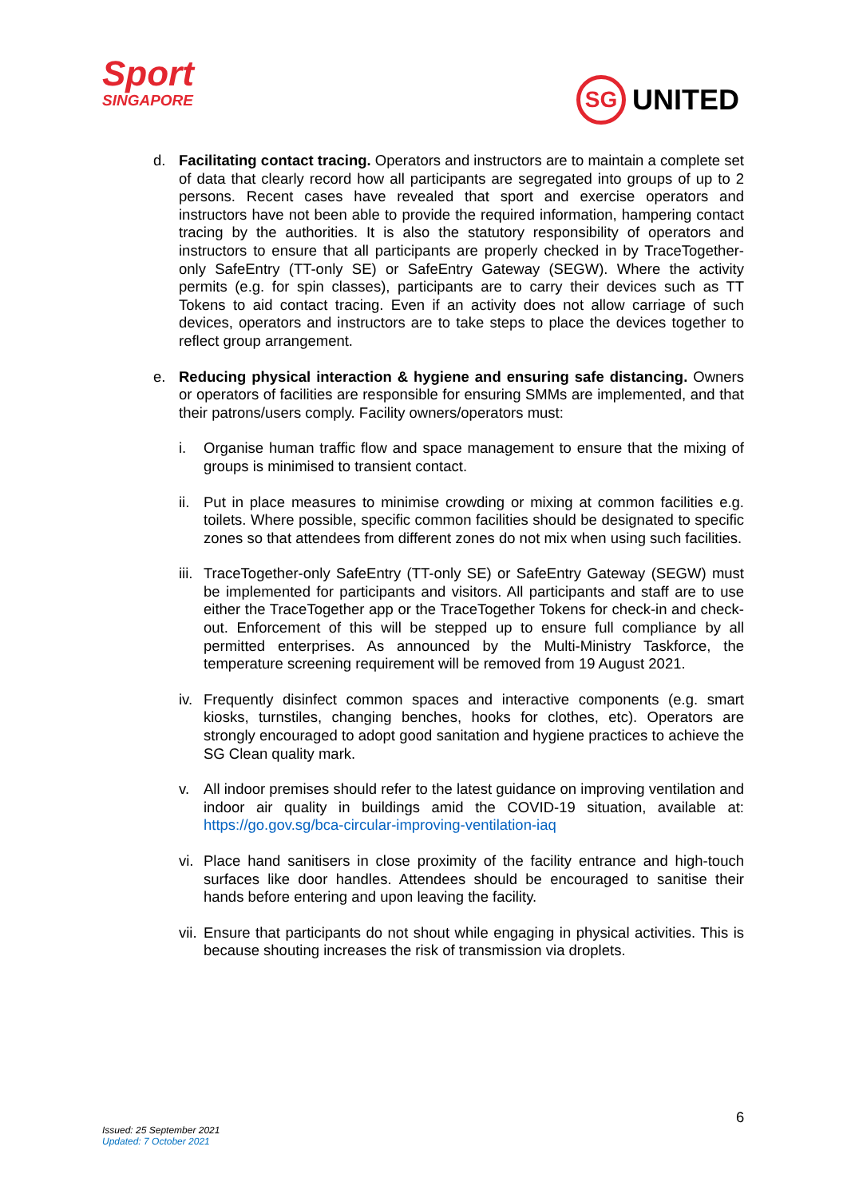Sport
SINGAPORE
SG UNITED
d. Facilitating contact tracing. Operators and instructors are to maintain a complete set of data that clearly record how all participants are segregated into groups of up to 2 persons. Recent cases have revealed that sport and exercise operators and instructors have not been able to provide the required information, hampering contact tracing by the authorities. It is also the statutory responsibility of operators and instructors to ensure that all participants are properly checked in by TraceTogether-only SafeEntry (TT-only SE) or SafeEntry Gateway (SEGW). Where the activity permits (e.g. for spin classes), participants are to carry their devices such as TT Tokens to aid contact tracing. Even if an activity does not allow carriage of such devices, operators and instructors are to take steps to place the devices together to reflect group arrangement.
e. Reducing physical interaction & hygiene and ensuring safe distancing. Owners or operators of facilities are responsible for ensuring SMMs are implemented, and that their patrons/users comply. Facility owners/operators must:
i. Organise human traffic flow and space management to ensure that the mixing of groups is minimised to transient contact.
ii.
Put in place measures to minimise crowding or mixing at common facilities e.g. toilets. Where possible, specific common facilities should be designated to specific zones so that attendees from different zones do not mix when using such facilities.
iii.
TraceTogether-only SafeEntry (TT-only SE) or SafeEntry Gateway (SEGW) must be implemented for participants and visitors. All participants and staff are to use either the TraceTogether app or the TraceTogether Tokens for check-in and check-out. Enforcement of this will be stepped up to ensure full compliance by all permitted enterprises. As announced by the Multi-Ministry Taskforce, the temperature screening requirement will be removed from 19 August 2021.
iv.
Frequently disinfect common spaces and interactive components (e.g. smart kiosks, turnstiles, changing benches, hooks for clothes, etc). Operators are strongly encouraged to adopt good sanitation and hygiene practices to achieve the SG Clean quality mark.
v. All indoor premises should refer to the latest guidance on improving ventilation and indoor air quality in buildings amid the COVID-19 situation, available at: https://go.gov.sg/bca-circular-improving-ventilation-iaq
vi.
Place hand sanitisers in close proximity of the facility entrance and high-touch surfaces like door handles. Attendees should be encouraged to sanitise their hands before entering and upon leaving the facility.
vii.
Ensure that participants do not shout while engaging in physical activities. This is because shouting increases the risk of transmission via droplets.
6
Issued: 25 September 2021
Updated: 7 October 2021